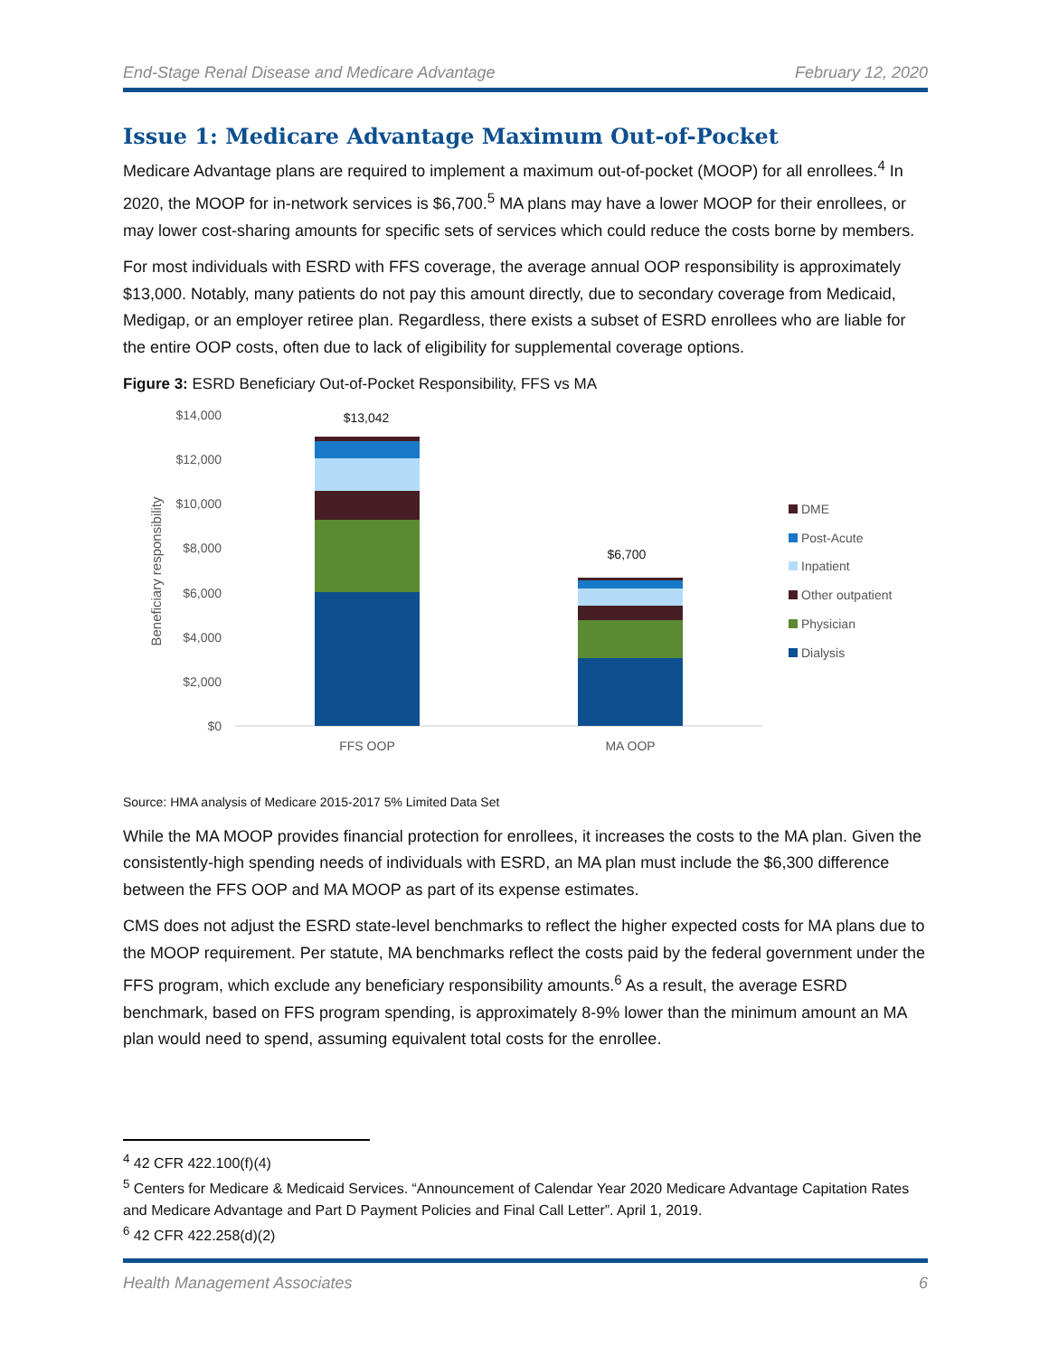End-Stage Renal Disease and Medicare Advantage February 12, 2020
Issue 1: Medicare Advantage Maximum Out-of-Pocket
Medicare Advantage plans are required to implement a maximum out-of-pocket (MOOP) for all enrollees.<sup>4</sup> In 2020, the MOOP for in-network services is $6,700.<sup>5</sup> MA plans may have a lower MOOP for their enrollees, or may lower cost-sharing amounts for specific sets of services which could reduce the costs borne by members.
For most individuals with ESRD with FFS coverage, the average annual OOP responsibility is approximately $13,000. Notably, many patients do not pay this amount directly, due to secondary coverage from Medicaid, Medigap, or an employer retiree plan. Regardless, there exists a subset of ESRD enrollees who are liable for the entire OOP costs, often due to lack of eligibility for supplemental coverage options.
Figure 3: ESRD Beneficiary Out-of-Pocket Responsibility, FFS vs MA
$14,000
$12,000
$10,000
$8,000
$6,000
$4,000
$2,000
$0
Beneficiary responsibility
$13,042
$6,700
FFS OOP
MA OOP
DME
Post-Acute
Inpatient
Other outpatient
Physician
Dialysis
Source: HMA analysis of Medicare 2015-2017 5% Limited Data Set
While the MA MOOP provides financial protection for enrollees, it increases the costs to the MA plan. Given the consistently-high spending needs of individuals with ESRD, an MA plan must include the $6,300 difference between the FFS OOP and MA MOOP as part of its expense estimates.
CMS does not adjust the ESRD state-level benchmarks to reflect the higher expected costs for MA plans due to the MOOP requirement. Per statute, MA benchmarks reflect the costs paid by the federal government under the FFS program, which exclude any beneficiary responsibility amounts.<sup>6</sup> As a result, the average ESRD benchmark, based on FFS program spending, is approximately 8-9% lower than the minimum amount an MA plan would need to spend, assuming equivalent total costs for the enrollee.
<sup>4</sup> 42 CFR 422.100(f)(4)
<sup>5</sup> Centers for Medicare & Medicaid Services. “Announcement of Calendar Year 2020 Medicare Advantage Capitation Rates and Medicare Advantage and Part D Payment Policies and Final Call Letter”. April 1, 2019.
<sup>6</sup> 42 CFR 422.258(d)(2)
Health Management Associates 6